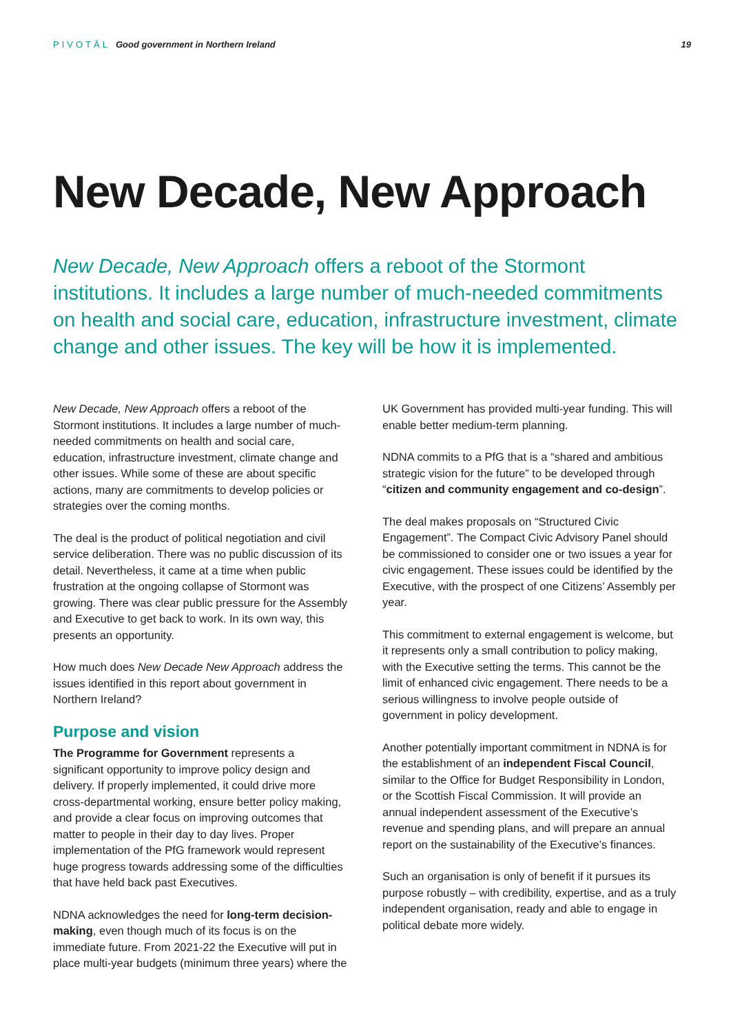PIVOTĀL Good government in Northern Ireland
19
New Decade, New Approach
New Decade, New Approach offers a reboot of the Stormont institutions. It includes a large number of much-needed commitments on health and social care, education, infrastructure investment, climate change and other issues. The key will be how it is implemented.
New Decade, New Approach offers a reboot of the Stormont institutions. It includes a large number of much-needed commitments on health and social care, education, infrastructure investment, climate change and other issues. While some of these are about specific actions, many are commitments to develop policies or strategies over the coming months.
The deal is the product of political negotiation and civil service deliberation. There was no public discussion of its detail. Nevertheless, it came at a time when public frustration at the ongoing collapse of Stormont was growing. There was clear public pressure for the Assembly and Executive to get back to work. In its own way, this presents an opportunity.
How much does New Decade New Approach address the issues identified in this report about government in Northern Ireland?
Purpose and vision
The Programme for Government represents a significant opportunity to improve policy design and delivery. If properly implemented, it could drive more cross-departmental working, ensure better policy making, and provide a clear focus on improving outcomes that matter to people in their day to day lives. Proper implementation of the PfG framework would represent huge progress towards addressing some of the difficulties that have held back past Executives.
NDNA acknowledges the need for long-term decision-making, even though much of its focus is on the immediate future. From 2021-22 the Executive will put in place multi-year budgets (minimum three years) where the
UK Government has provided multi-year funding. This will enable better medium-term planning.
NDNA commits to a PfG that is a “shared and ambitious strategic vision for the future” to be developed through “citizen and community engagement and co-design”.
The deal makes proposals on “Structured Civic Engagement”. The Compact Civic Advisory Panel should be commissioned to consider one or two issues a year for civic engagement. These issues could be identified by the Executive, with the prospect of one Citizens’ Assembly per year.
This commitment to external engagement is welcome, but it represents only a small contribution to policy making, with the Executive setting the terms. This cannot be the limit of enhanced civic engagement. There needs to be a serious willingness to involve people outside of government in policy development.
Another potentially important commitment in NDNA is for the establishment of an independent Fiscal Council, similar to the Office for Budget Responsibility in London, or the Scottish Fiscal Commission. It will provide an annual independent assessment of the Executive’s revenue and spending plans, and will prepare an annual report on the sustainability of the Executive’s finances.
Such an organisation is only of benefit if it pursues its purpose robustly – with credibility, expertise, and as a truly independent organisation, ready and able to engage in political debate more widely.